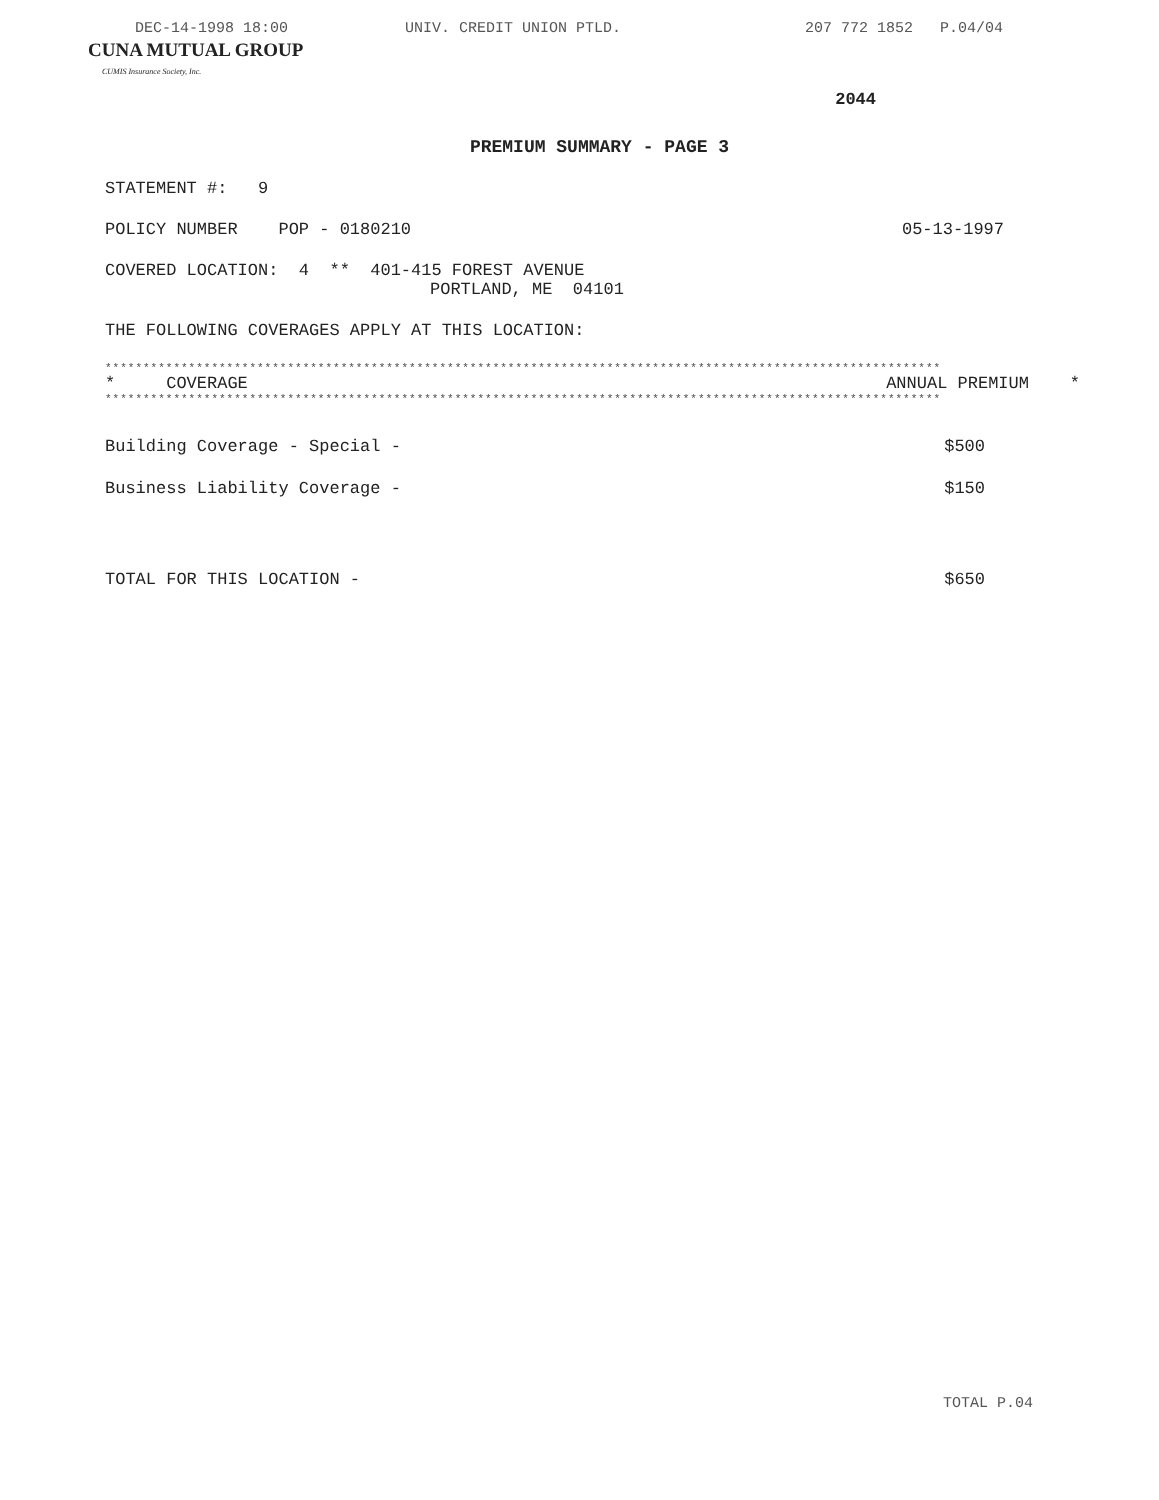DEC-14-1998 18:00 UNIV. CREDIT UNION PTLD. 207 772 1852 P.04/04
CUNA MUTUAL GROUP
CUMIS Insurance Society, Inc.
2044
PREMIUM SUMMARY - PAGE 3
STATEMENT #: 9
POLICY NUMBER POP - 0180210 05-13-1997
COVERED LOCATION: 4 ** 401-415 FOREST AVENUE
PORTLAND, ME 04101
THE FOLLOWING COVERAGES APPLY AT THIS LOCATION:
**************************************************************************************************************
| * COVERAGE | ANNUAL PREMIUM * |
| --- | --- |
**************************************************************************************************************
| Building Coverage - Special - | $500 |
| Business Liability Coverage - | $150 |
| TOTAL FOR THIS LOCATION - | $650 |
TOTAL P.04